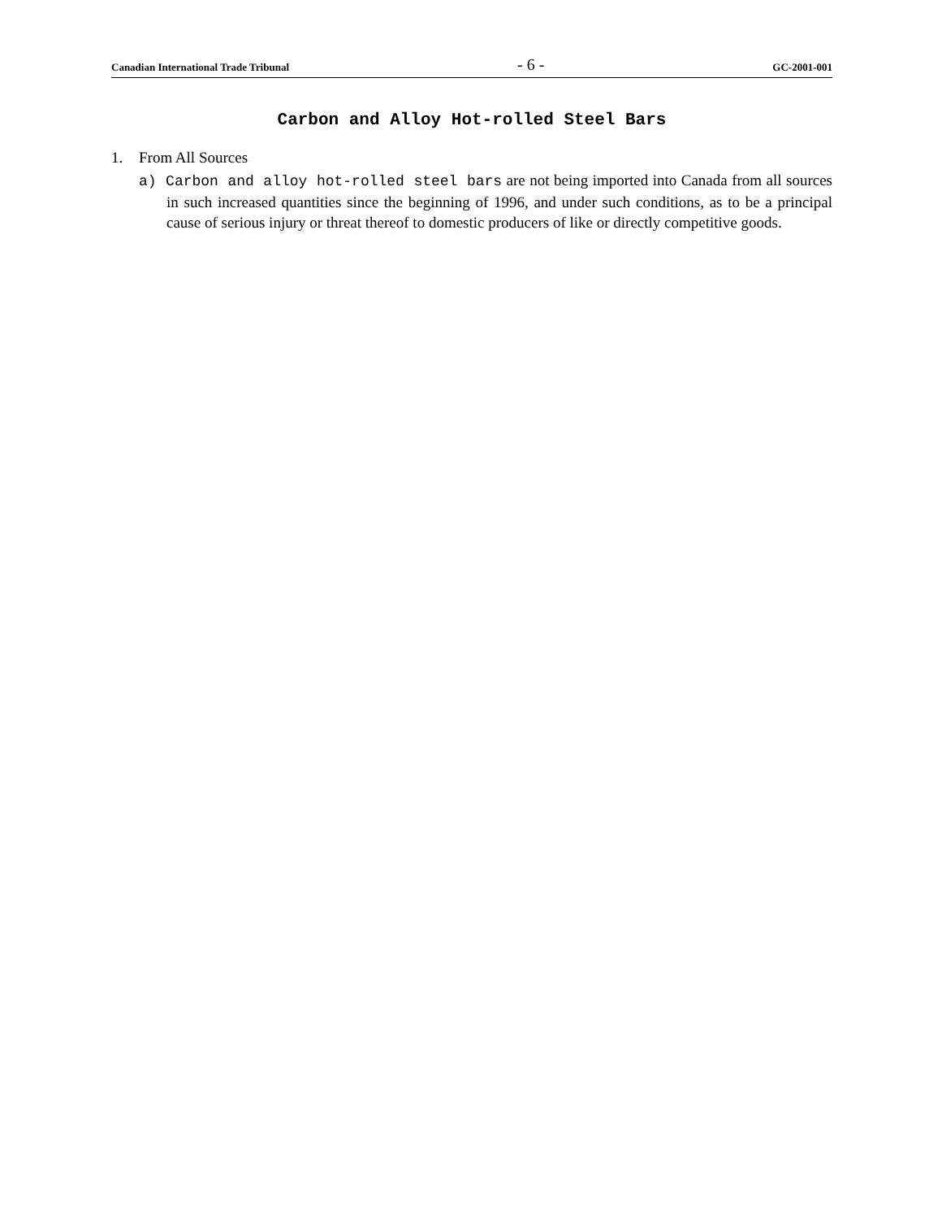Canadian International Trade Tribunal
- 6 -
GC-2001-001
Carbon and Alloy Hot-rolled Steel Bars
1. From All Sources
a) Carbon and alloy hot-rolled steel bars are not being imported into Canada from all sources in such increased quantities since the beginning of 1996, and under such conditions, as to be a principal cause of serious injury or threat thereof to domestic producers of like or directly competitive goods.